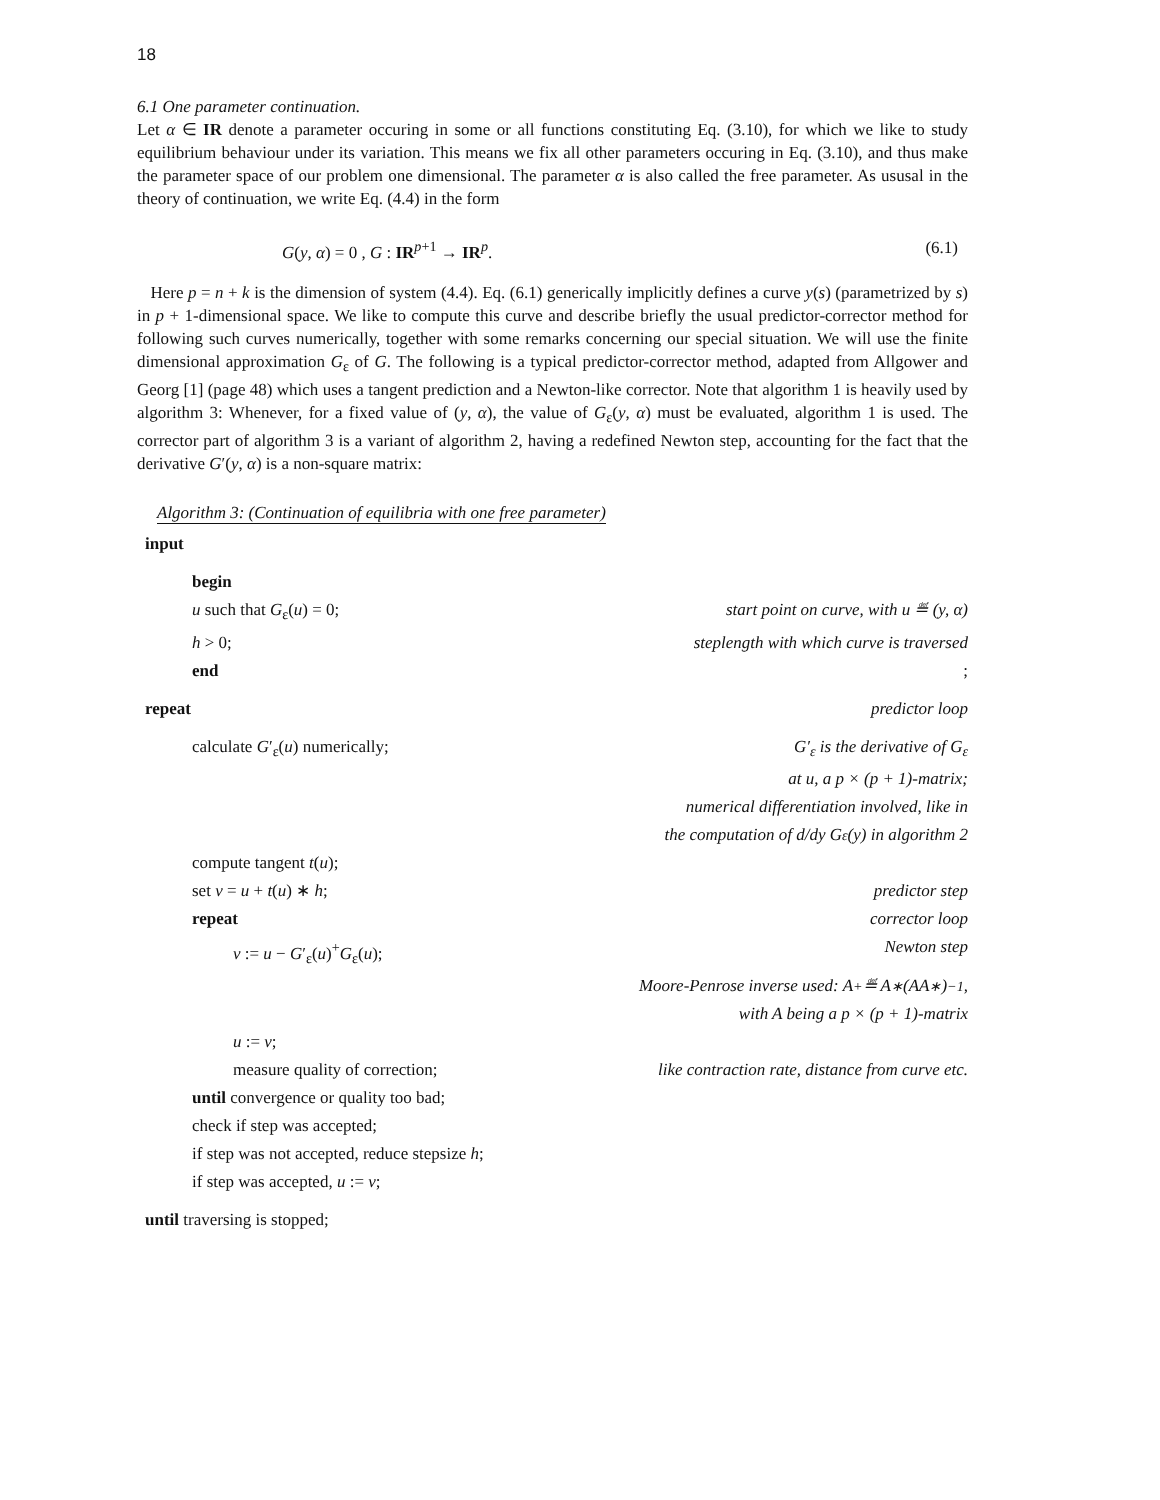18
6.1 One parameter continuation.
Let α ∈ IR denote a parameter occuring in some or all functions constituting Eq. (3.10), for which we like to study equilibrium behaviour under its variation. This means we fix all other parameters occuring in Eq. (3.10), and thus make the parameter space of our problem one dimensional. The parameter α is also called the free parameter. As ususal in the theory of continuation, we write Eq. (4.4) in the form
G(y, α) = 0 , G : IR<sup>p+1</sup> → IR<sup>p</sup>. (6.1)
Here p = n + k is the dimension of system (4.4). Eq. (6.1) generically implicitly defines a curve y(s) (parametrized by s) in p + 1-dimensional space. We like to compute this curve and describe briefly the usual predictor-corrector method for following such curves numerically, together with some remarks concerning our special situation. We will use the finite dimensional approximation G<sub>ε</sub> of G. The following is a typical predictor-corrector method, adapted from Allgower and Georg [1] (page 48) which uses a tangent prediction and a Newton-like corrector. Note that algorithm 1 is heavily used by algorithm 3: Whenever, for a fixed value of (y, α), the value of G<sub>ε</sub>(y, α) must be evaluated, algorithm 1 is used. The corrector part of algorithm 3 is a variant of algorithm 2, having a redefined Newton step, accounting for the fact that the derivative G′(y, α) is a non-square matrix:
Algorithm 3: (Continuation of equilibria with one free parameter)
input
begin
u such that G<sub>ε</sub>(u) = 0; start point on curve, with u ≝ (y, α)
h > 0; steplength with which curve is traversed
end;
repeat predictor loop
calculate G′<sub>ε</sub>(u) numerically; G′<sub>ε</sub> is the derivative of G<sub>ε</sub>
at u, a p × (p + 1)-matrix;
numerical differentiation involved, like in
the computation of d/dy G<sub>ε</sub>(y) in algorithm 2
compute tangent t(u);
set v = u + t(u) ∗ h; predictor step
repeat corrector loop
v := u − G′<sub>ε</sub>(u)<sup>+</sup>G<sub>ε</sub>(u); Newton step
Moore-Penrose inverse used: A<sup>+</sup> ≝ A<sup>∗</sup>(AA<sup>∗</sup>)<sup>−1</sup>,
with A being a p × (p + 1)-matrix
u := v;
measure quality of correction; like contraction rate, distance from curve etc.
until convergence or quality too bad;
check if step was accepted;
if step was not accepted, reduce stepsize h;
if step was accepted, u := v;
until traversing is stopped;